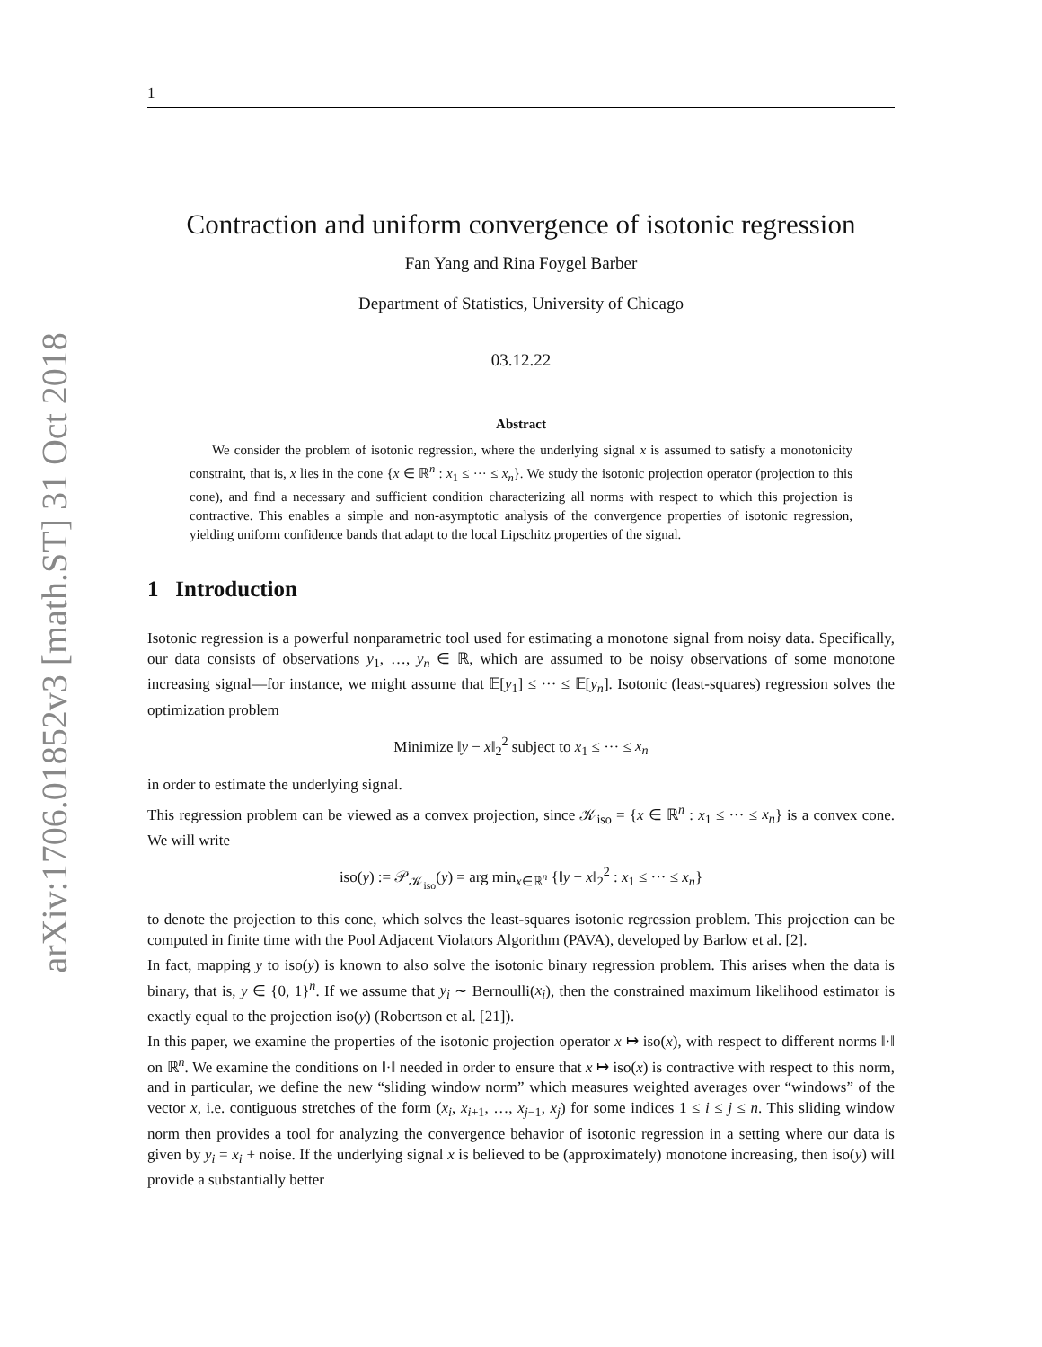arXiv:1706.01852v3 [math.ST] 31 Oct 2018
1
Contraction and uniform convergence of isotonic regression
Fan Yang and Rina Foygel Barber
Department of Statistics, University of Chicago
03.12.22
Abstract
We consider the problem of isotonic regression, where the underlying signal x is assumed to satisfy a monotonicity constraint, that is, x lies in the cone {x ∈ ℝ<sup>n</sup> : x<sub>1</sub> ≤ ··· ≤ x<sub>n</sub>}. We study the isotonic projection operator (projection to this cone), and find a necessary and sufficient condition characterizing all norms with respect to which this projection is contractive. This enables a simple and non-asymptotic analysis of the convergence properties of isotonic regression, yielding uniform confidence bands that adapt to the local Lipschitz properties of the signal.
1 Introduction
Isotonic regression is a powerful nonparametric tool used for estimating a monotone signal from noisy data. Specifically, our data consists of observations y<sub>1</sub>, …, y<sub>n</sub> ∈ ℝ, which are assumed to be noisy observations of some monotone increasing signal—for instance, we might assume that 𝔼[y<sub>1</sub>] ≤ ··· ≤ 𝔼[y<sub>n</sub>]. Isotonic (least-squares) regression solves the optimization problem
Minimize ‖y − x‖<sub>2</sub><sup>2</sup> subject to x<sub>1</sub> ≤ ··· ≤ x<sub>n</sub>
in order to estimate the underlying signal.
This regression problem can be viewed as a convex projection, since 𝒦<sub>iso</sub> = {x ∈ ℝ<sup>n</sup> : x<sub>1</sub> ≤ ··· ≤ x<sub>n</sub>} is a convex cone. We will write
iso(y) := 𝒫<sub>𝒦<sub>iso</sub></sub>(y) = arg min<sub>x∈ℝ<sup>n</sup></sub> {‖y − x‖<sub>2</sub><sup>2</sup> : x<sub>1</sub> ≤ ··· ≤ x<sub>n</sub>}
to denote the projection to this cone, which solves the least-squares isotonic regression problem. This projection can be computed in finite time with the Pool Adjacent Violators Algorithm (PAVA), developed by Barlow et al. [2].
In fact, mapping y to iso(y) is known to also solve the isotonic binary regression problem. This arises when the data is binary, that is, y ∈ {0, 1}<sup>n</sup>. If we assume that y<sub>i</sub> ∼ Bernoulli(x<sub>i</sub>), then the constrained maximum likelihood estimator is exactly equal to the projection iso(y) (Robertson et al. [21]).
In this paper, we examine the properties of the isotonic projection operator x ↦ iso(x), with respect to different norms ‖·‖ on ℝ<sup>n</sup>. We examine the conditions on ‖·‖ needed in order to ensure that x ↦ iso(x) is contractive with respect to this norm, and in particular, we define the new “sliding window norm” which measures weighted averages over “windows” of the vector x, i.e. contiguous stretches of the form (x<sub>i</sub>, x<sub>i+1</sub>, …, x<sub>j−1</sub>, x<sub>j</sub>) for some indices 1 ≤ i ≤ j ≤ n. This sliding window norm then provides a tool for analyzing the convergence behavior of isotonic regression in a setting where our data is given by y<sub>i</sub> = x<sub>i</sub> + noise. If the underlying signal x is believed to be (approximately) monotone increasing, then iso(y) will provide a substantially better